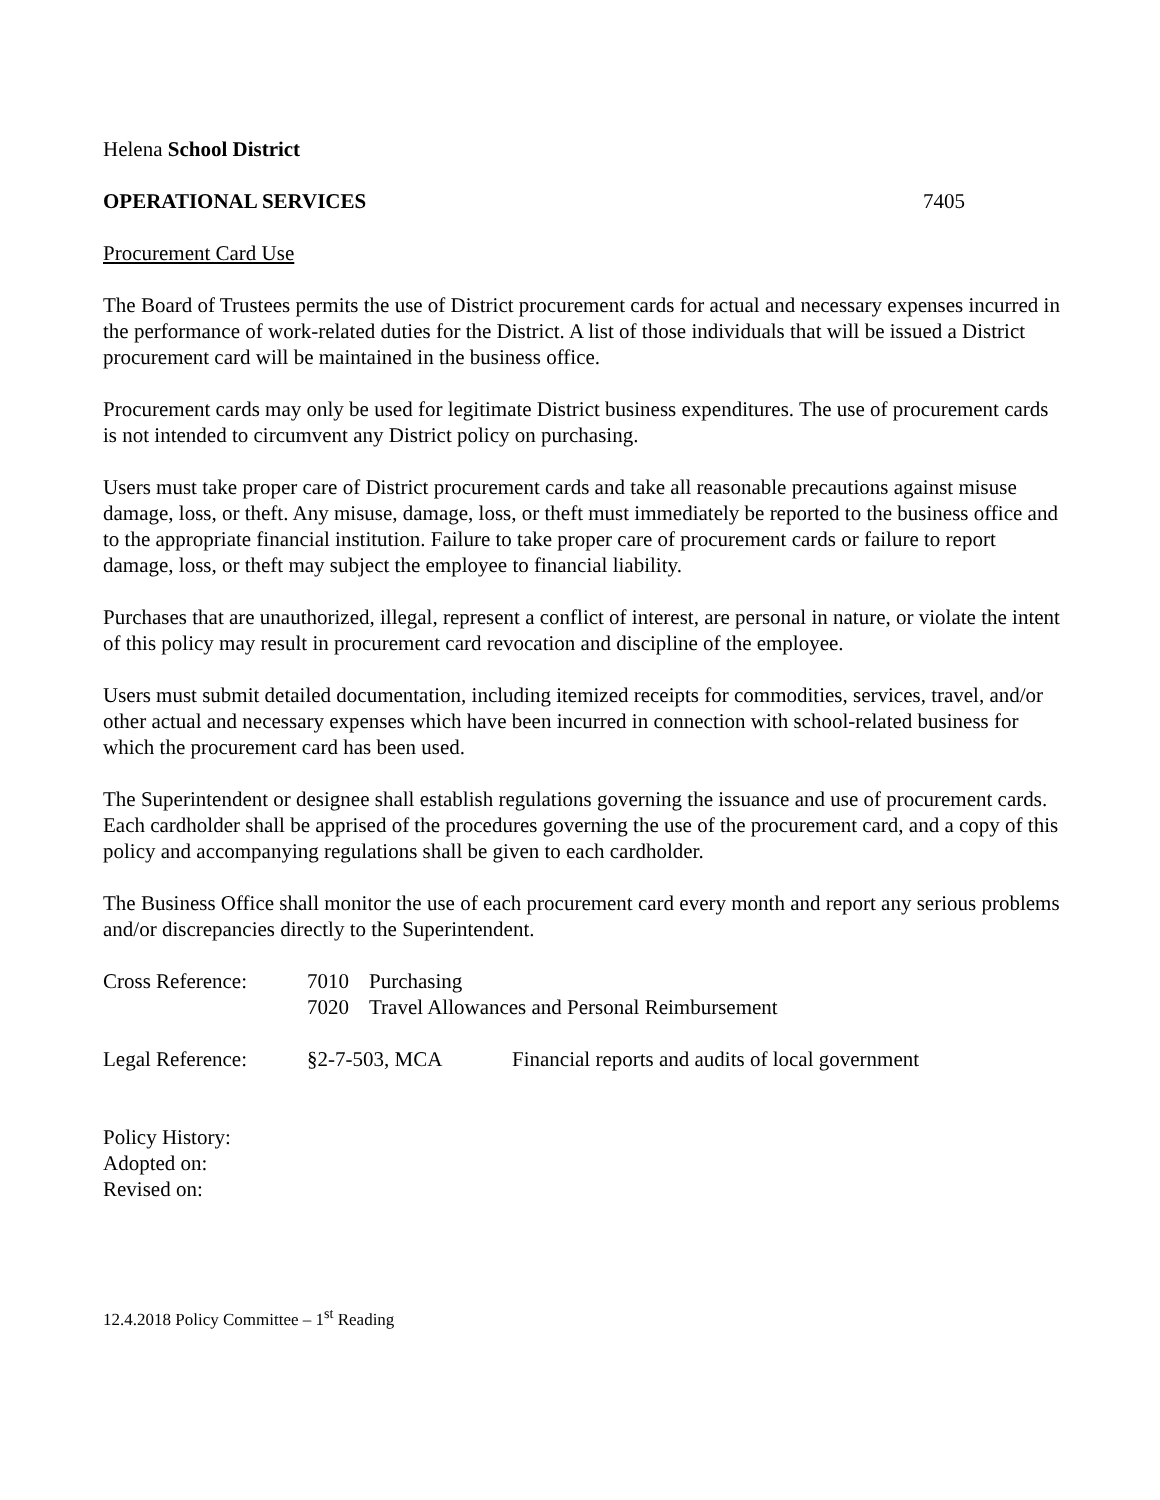Helena School District
OPERATIONAL SERVICES 7405
Procurement Card Use
The Board of Trustees permits the use of District procurement cards for actual and necessary expenses incurred in the performance of work-related duties for the District. A list of those individuals that will be issued a District procurement card will be maintained in the business office.
Procurement cards may only be used for legitimate District business expenditures. The use of procurement cards is not intended to circumvent any District policy on purchasing.
Users must take proper care of District procurement cards and take all reasonable precautions against misuse damage, loss, or theft. Any misuse, damage, loss, or theft must immediately be reported to the business office and to the appropriate financial institution. Failure to take proper care of procurement cards or failure to report damage, loss, or theft may subject the employee to financial liability.
Purchases that are unauthorized, illegal, represent a conflict of interest, are personal in nature, or violate the intent of this policy may result in procurement card revocation and discipline of the employee.
Users must submit detailed documentation, including itemized receipts for commodities, services, travel, and/or other actual and necessary expenses which have been incurred in connection with school-related business for which the procurement card has been used.
The Superintendent or designee shall establish regulations governing the issuance and use of procurement cards. Each cardholder shall be apprised of the procedures governing the use of the procurement card, and a copy of this policy and accompanying regulations shall be given to each cardholder.
The Business Office shall monitor the use of each procurement card every month and report any serious problems and/or discrepancies directly to the Superintendent.
| Cross Reference: | 7010 | Purchasing |
| | 7020 | Travel Allowances and Personal Reimbursement |
| Legal Reference: | §2-7-503, MCA | Financial reports and audits of local government |
Policy History:
Adopted on:
Revised on:
12.4.2018 Policy Committee – 1<sup>st</sup> Reading